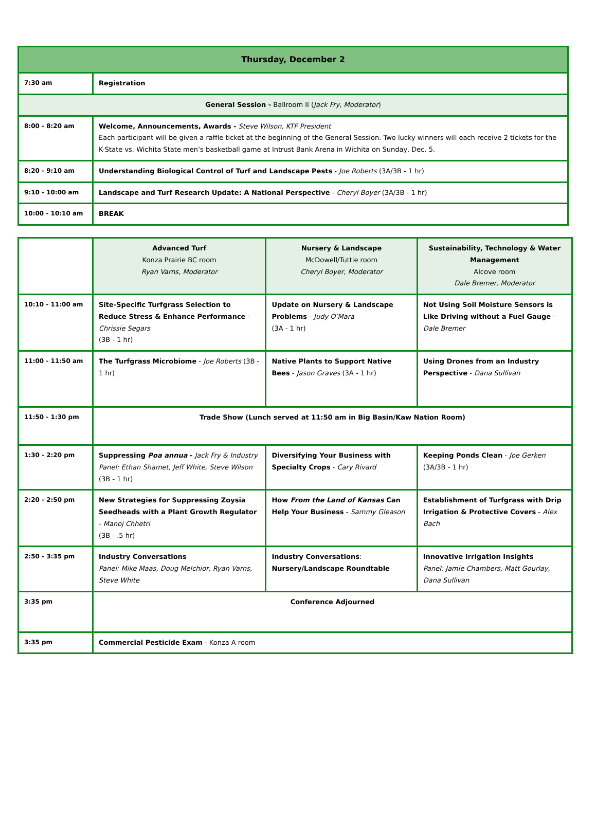| Thursday, December 2 | |
| 7:30 am | Registration |
| General Session - Ballroom II ( Jack Fry, Moderator ) | |
| 8:00 - 8:20 am | Welcome, Announcements, Awards - Steve Wilson, KTF President Each participant will be given a raffle ticket at the beginning of the General Session. Two lucky winners will each receive 2 tickets for the K-State vs. Wichita State men’s basketball game at Intrust Bank Arena in Wichita on Sunday, Dec. 5. |
| 8:20 - 9:10 am | Understanding Biological Control of Turf and Landscape Pests - Joe Roberts (3A/3B - 1 hr) |
| 9:10 - 10:00 am | Landscape and Turf Research Update: A National Perspective - Cheryl Boyer (3A/3B - 1 hr) |
| 10:00 - 10:10 am | BREAK |
| | Advanced Turf Konza Prairie BC room Ryan Varns, Moderator | Nursery & Landscape McDowell/Tuttle room Cheryl Boyer, Moderator | Sustainability, Technology & Water Management Alcove room Dale Bremer, Moderator |
| 10:10 - 11:00 am | Site-Specific Turfgrass Selection to Reduce Stress & Enhance Performance - Chrissie Segars (3B - 1 hr) | Update on Nursery & Landscape Problems - Judy O’Mara (3A - 1 hr) | Not Using Soil Moisture Sensors is Like Driving without a Fuel Gauge - Dale Bremer |
| 11:00 - 11:50 am | The Turfgrass Microbiome - Joe Roberts (3B - 1 hr) | Native Plants to Support Native Bees - Jason Graves (3A - 1 hr) | Using Drones from an Industry Perspective - Dana Sullivan |
| 11:50 - 1:30 pm | Trade Show (Lunch served at 11:50 am in Big Basin/Kaw Nation Room) | | |
| 1:30 - 2:20 pm | Suppressing Poa annua - Jack Fry & Industry Panel: Ethan Shamet, Jeff White, Steve Wilson (3B - 1 hr) | Diversifying Your Business with Specialty Crops - Cary Rivard | Keeping Ponds Clean - Joe Gerken (3A/3B - 1 hr) |
| 2:20 - 2:50 pm | New Strategies for Suppressing Zoysia Seedheads with a Plant Growth Regulator - Manoj Chhetri (3B - .5 hr) | How From the Land of Kansas Can Help Your Business - Sammy Gleason | Establishment of Turfgrass with Drip Irrigation & Protective Covers - Alex Bach |
| 2:50 - 3:35 pm | Industry Conversations Panel: Mike Maas, Doug Melchior, Ryan Varns, Steve White | Industry Conversations : Nursery/Landscape Roundtable | Innovative Irrigation Insights Panel: Jamie Chambers, Matt Gourlay, Dana Sullivan |
| 3:35 pm | Conference Adjourned | | |
| 3:35 pm | Commercial Pesticide Exam - Konza A room | | |